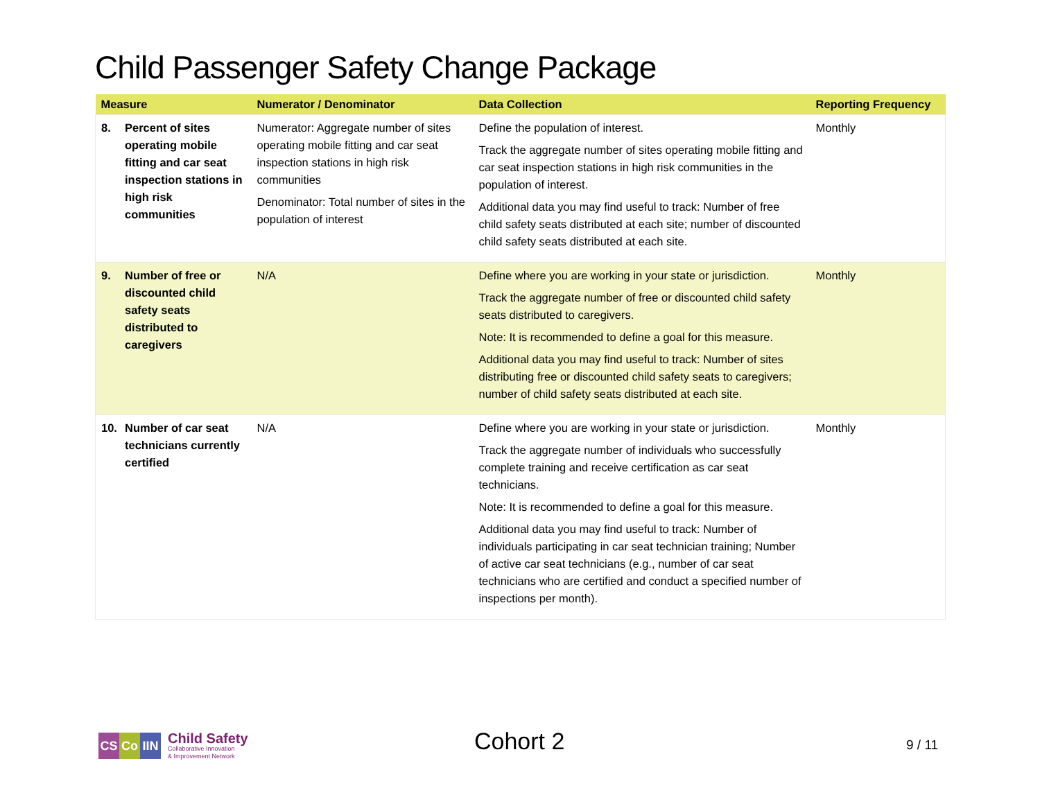Child Passenger Safety Change Package
| Measure | Numerator / Denominator | Data Collection | Reporting Frequency |
| --- | --- | --- | --- |
| 8. Percent of sites operating mobile fitting and car seat inspection stations in high risk communities | Numerator: Aggregate number of sites operating mobile fitting and car seat inspection stations in high risk communities Denominator: Total number of sites in the population of interest | Define the population of interest. Track the aggregate number of sites operating mobile fitting and car seat inspection stations in high risk communities in the population of interest. Additional data you may find useful to track: Number of free child safety seats distributed at each site; number of discounted child safety seats distributed at each site. | Monthly |
| 9. Number of free or discounted child safety seats distributed to caregivers | N/A | Define where you are working in your state or jurisdiction. Track the aggregate number of free or discounted child safety seats distributed to caregivers. Note: It is recommended to define a goal for this measure. Additional data you may find useful to track: Number of sites distributing free or discounted child safety seats to caregivers; number of child safety seats distributed at each site. | Monthly |
| 10. Number of car seat technicians currently certified | N/A | Define where you are working in your state or jurisdiction. Track the aggregate number of individuals who successfully complete training and receive certification as car seat technicians. Note: It is recommended to define a goal for this measure. Additional data you may find useful to track: Number of individuals participating in car seat technician training; Number of active car seat technicians (e.g., number of car seat technicians who are certified and conduct a specified number of inspections per month). | Monthly |
CS Co IIN
Child Safety
Collaborative Innovation
& Improvement Network
Cohort 2 9 / 11